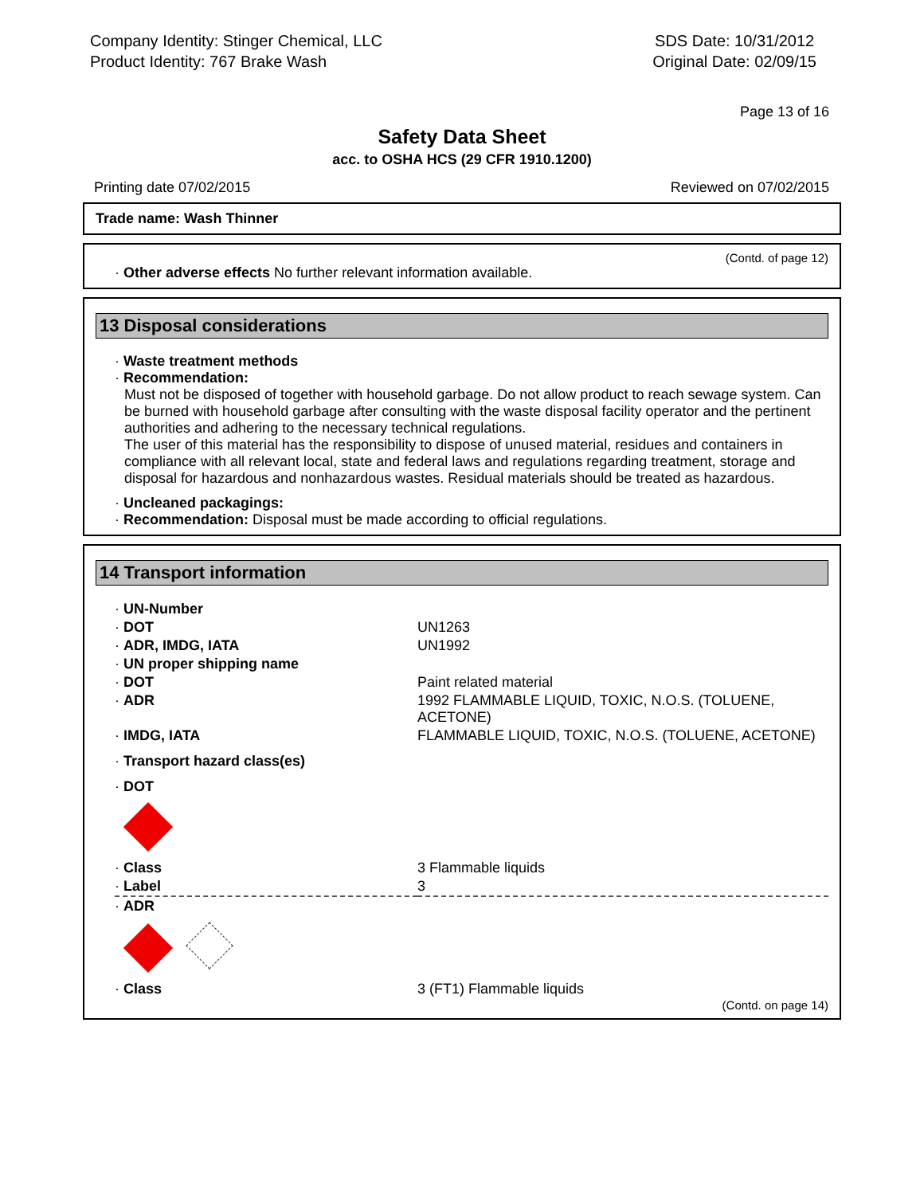Company Identity: Stinger Chemical, LLC
Product Identity: 767 Brake Wash
SDS Date: 10/31/2012
Original Date: 02/09/15
Page 13 of 16
Safety Data Sheet
acc. to OSHA HCS (29 CFR 1910.1200)
Printing date 07/02/2015 Reviewed on 07/02/2015
Trade name: Wash Thinner
(Contd. of page 12)
· Other adverse effects No further relevant information available.
13 Disposal considerations
· Waste treatment methods
· Recommendation:
Must not be disposed of together with household garbage. Do not allow product to reach sewage system. Can be burned with household garbage after consulting with the waste disposal facility operator and the pertinent authorities and adhering to the necessary technical regulations.
The user of this material has the responsibility to dispose of unused material, residues and containers in compliance with all relevant local, state and federal laws and regulations regarding treatment, storage and disposal for hazardous and nonhazardous wastes. Residual materials should be treated as hazardous.
· Uncleaned packagings:
· Recommendation: Disposal must be made according to official regulations.
14 Transport information
| · UN-Number | |
| · DOT | UN1263 |
| · ADR, IMDG, IATA | UN1992 |
| · UN proper shipping name | |
| · DOT | Paint related material |
| · ADR | 1992 FLAMMABLE LIQUID, TOXIC, N.O.S. (TOLUENE, ACETONE) |
| · IMDG, IATA | FLAMMABLE LIQUID, TOXIC, N.O.S. (TOLUENE, ACETONE) |
| · Transport hazard class(es) | |
| · DOT | |
| · Class | 3 Flammable liquids |
| · Label | 3 |
| · ADR | |
| · Class | 3 (FT1) Flammable liquids |
(Contd. on page 14)